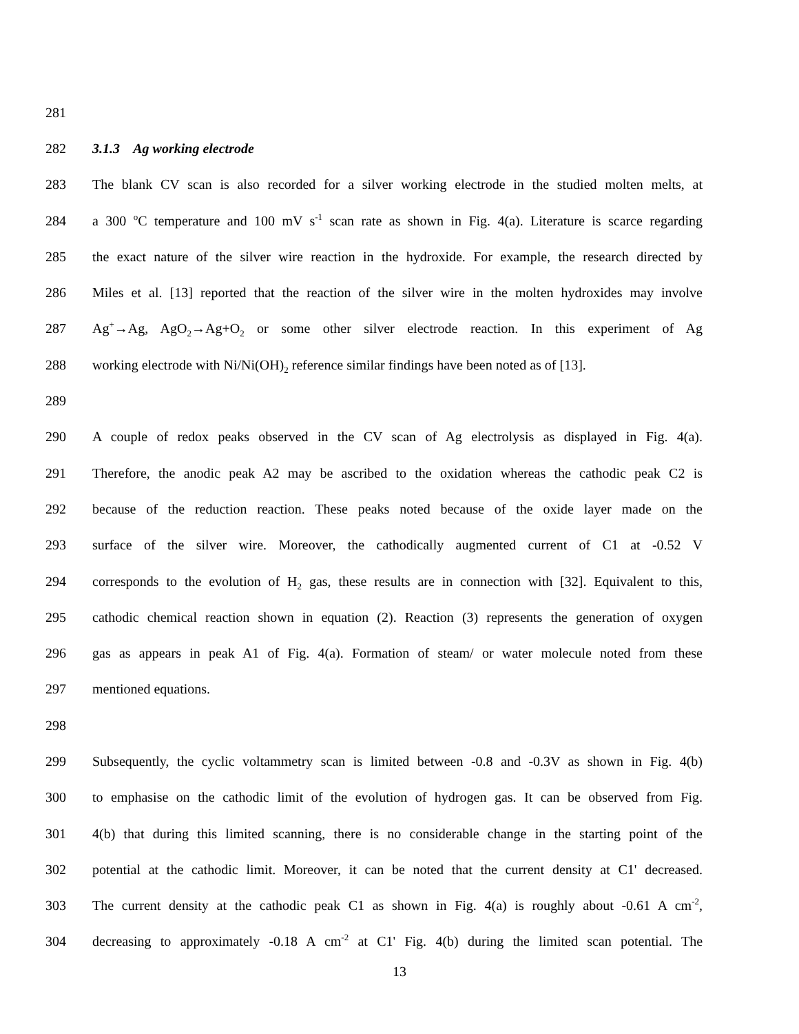281
282 3.1.3 Ag working electrode
283 The blank CV scan is also recorded for a silver working electrode in the studied molten melts, at
284 a 300 <sup>o</sup>C temperature and 100 mV s<sup>-1</sup> scan rate as shown in Fig. 4(a). Literature is scarce regarding
285 the exact nature of the silver wire reaction in the hydroxide. For example, the research directed by
286 Miles et al. [13] reported that the reaction of the silver wire in the molten hydroxides may involve
287 Ag<sup>+</sup>→Ag, AgO<sub>2</sub>→Ag+O<sub>2</sub> or some other silver electrode reaction. In this experiment of Ag
288 working electrode with Ni/Ni(OH)<sub>2</sub> reference similar findings have been noted as of [13].
289
290 A couple of redox peaks observed in the CV scan of Ag electrolysis as displayed in Fig. 4(a).
291 Therefore, the anodic peak A2 may be ascribed to the oxidation whereas the cathodic peak C2 is
292 because of the reduction reaction. These peaks noted because of the oxide layer made on the
293 surface of the silver wire. Moreover, the cathodically augmented current of C1 at -0.52 V
294 corresponds to the evolution of H<sub>2</sub> gas, these results are in connection with [32]. Equivalent to this,
295 cathodic chemical reaction shown in equation (2). Reaction (3) represents the generation of oxygen
296 gas as appears in peak A1 of Fig. 4(a). Formation of steam/ or water molecule noted from these
297 mentioned equations.
298
299 Subsequently, the cyclic voltammetry scan is limited between -0.8 and -0.3V as shown in Fig. 4(b)
300 to emphasise on the cathodic limit of the evolution of hydrogen gas. It can be observed from Fig.
301 4(b) that during this limited scanning, there is no considerable change in the starting point of the
302 potential at the cathodic limit. Moreover, it can be noted that the current density at C1' decreased.
303 The current density at the cathodic peak C1 as shown in Fig. 4(a) is roughly about -0.61 A cm<sup>-2</sup>,
304 decreasing to approximately -0.18 A cm<sup>-2</sup> at C1' Fig. 4(b) during the limited scan potential. The
13